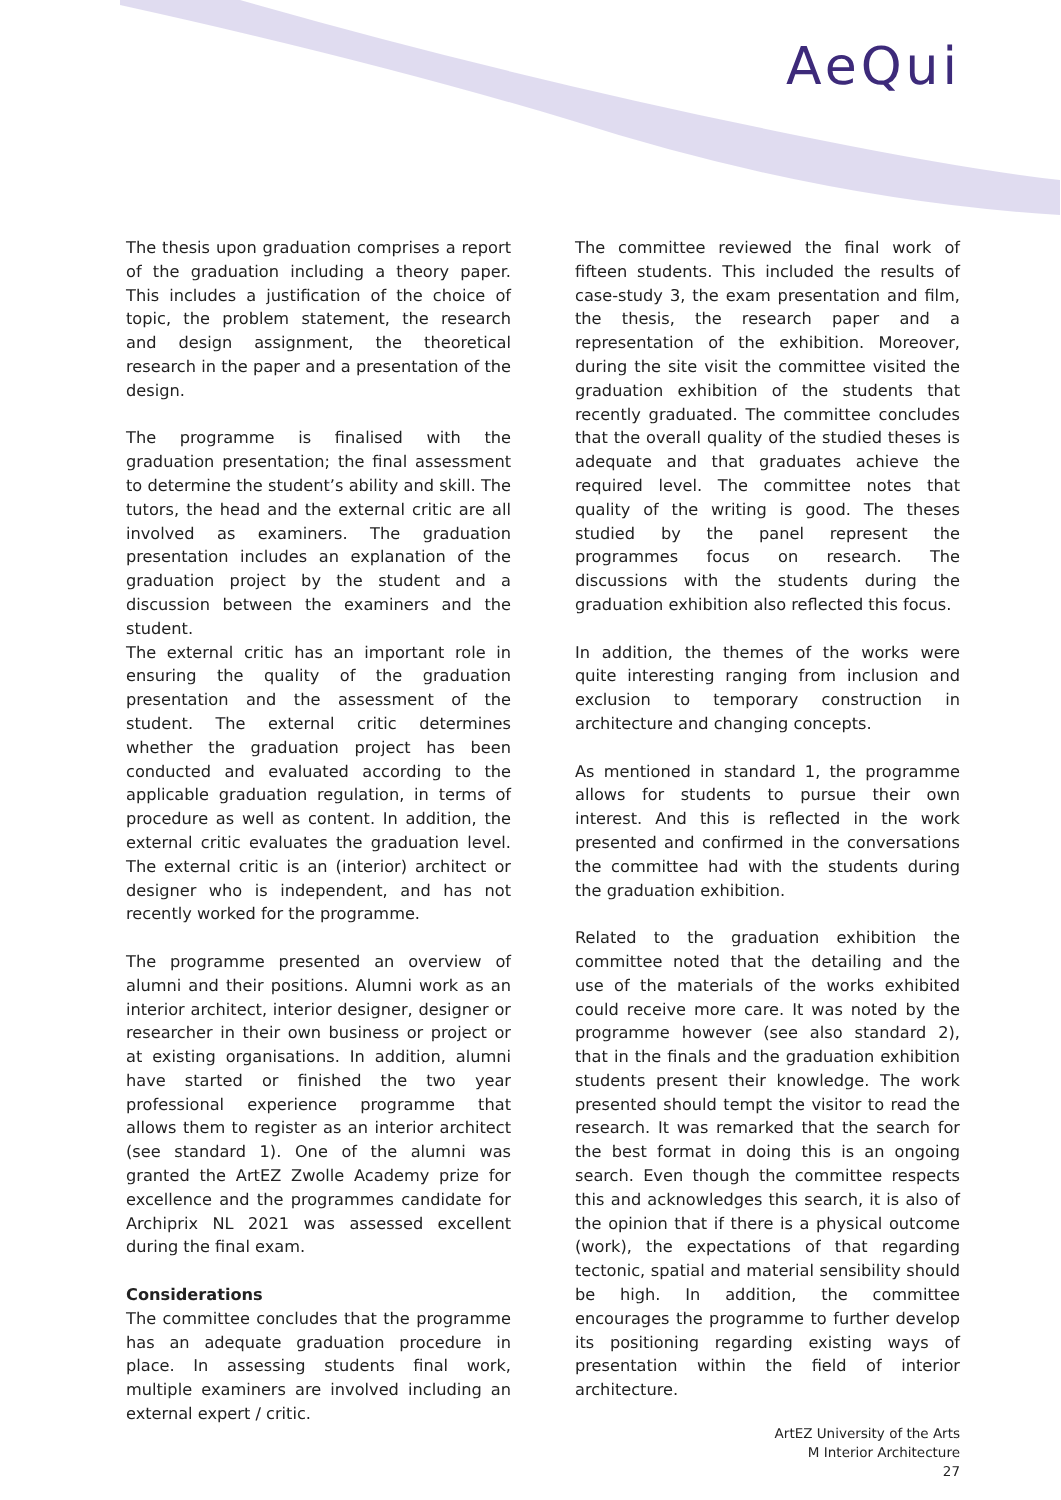AeQui
The thesis upon graduation comprises a report of the graduation including a theory paper. This includes a justification of the choice of topic, the problem statement, the research and design assignment, the theoretical research in the paper and a presentation of the design.
The programme is finalised with the graduation presentation; the final assessment to determine the student’s ability and skill. The tutors, the head and the external critic are all involved as examiners. The graduation presentation includes an explanation of the graduation project by the student and a discussion between the examiners and the student.
The external critic has an important role in ensuring the quality of the graduation presentation and the assessment of the student. The external critic determines whether the graduation project has been conducted and evaluated according to the applicable graduation regulation, in terms of procedure as well as content. In addition, the external critic evaluates the graduation level. The external critic is an (interior) architect or designer who is independent, and has not recently worked for the programme.
The programme presented an overview of alumni and their positions. Alumni work as an interior architect, interior designer, designer or researcher in their own business or project or at existing organisations. In addition, alumni have started or finished the two year professional experience programme that allows them to register as an interior architect (see standard 1). One of the alumni was granted the ArtEZ Zwolle Academy prize for excellence and the programmes candidate for Archiprix NL 2021 was assessed excellent during the final exam.
Considerations
The committee concludes that the programme has an adequate graduation procedure in place. In assessing students final work, multiple examiners are involved including an external expert / critic.
The committee reviewed the final work of fifteen students. This included the results of case-study 3, the exam presentation and film, the thesis, the research paper and a representation of the exhibition. Moreover, during the site visit the committee visited the graduation exhibition of the students that recently graduated. The committee concludes that the overall quality of the studied theses is adequate and that graduates achieve the required level. The committee notes that quality of the writing is good. The theses studied by the panel represent the programmes focus on research. The discussions with the students during the graduation exhibition also reflected this focus.
In addition, the themes of the works were quite interesting ranging from inclusion and exclusion to temporary construction in architecture and changing concepts.
As mentioned in standard 1, the programme allows for students to pursue their own interest. And this is reflected in the work presented and confirmed in the conversations the committee had with the students during the graduation exhibition.
Related to the graduation exhibition the committee noted that the detailing and the use of the materials of the works exhibited could receive more care. It was noted by the programme however (see also standard 2), that in the finals and the graduation exhibition students present their knowledge. The work presented should tempt the visitor to read the research. It was remarked that the search for the best format in doing this is an ongoing search. Even though the committee respects this and acknowledges this search, it is also of the opinion that if there is a physical outcome (work), the expectations of that regarding tectonic, spatial and material sensibility should be high. In addition, the committee encourages the programme to further develop its positioning regarding existing ways of presentation within the field of interior architecture.
ArtEZ University of the Arts
M Interior Architecture
27